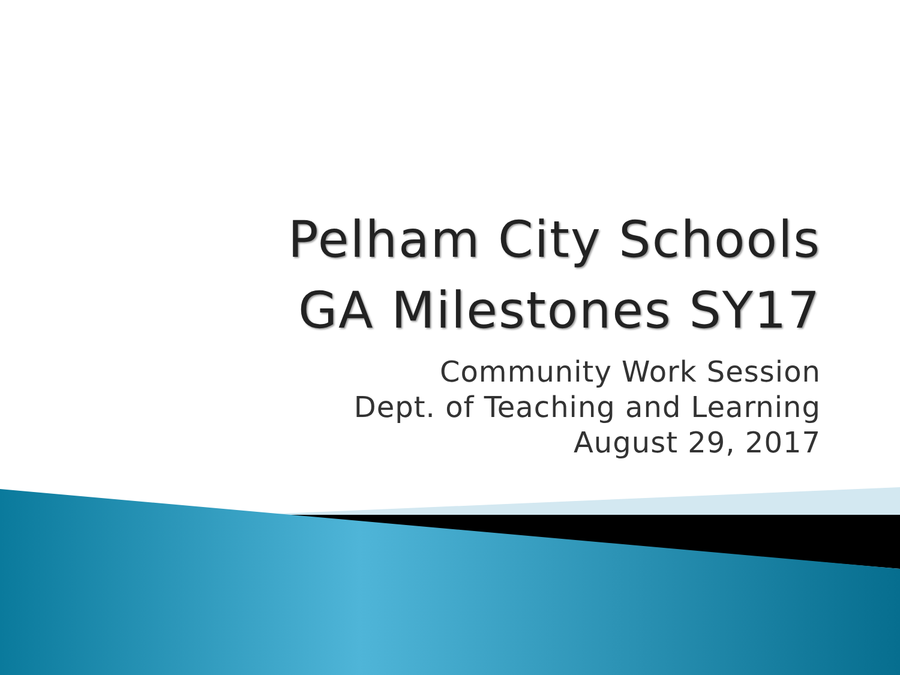Pelham City Schools
GA Milestones SY17
Community Work Session
Dept. of Teaching and Learning
August 29, 2017